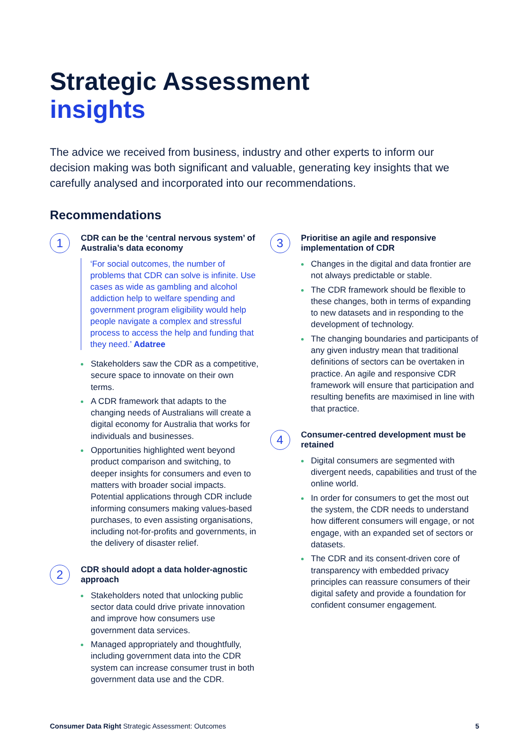Strategic Assessment
insights
The advice we received from business, industry and other experts to inform our decision making was both significant and valuable, generating key insights that we carefully analysed and incorporated into our recommendations.
Recommendations
1
CDR can be the ‘central nervous system’ of Australia’s data economy
‘For social outcomes, the number of problems that CDR can solve is infinite. Use cases as wide as gambling and alcohol addiction help to welfare spending and government program eligibility would help people navigate a complex and stressful process to access the help and funding that they need.’ Adatree
Stakeholders saw the CDR as a competitive, secure space to innovate on their own terms.
A CDR framework that adapts to the changing needs of Australians will create a digital economy for Australia that works for individuals and businesses.
Opportunities highlighted went beyond product comparison and switching, to deeper insights for consumers and even to matters with broader social impacts. Potential applications through CDR include informing consumers making values-based purchases, to even assisting organisations, including not-for-profits and governments, in the delivery of disaster relief.
2
CDR should adopt a data holder-agnostic approach
Stakeholders noted that unlocking public sector data could drive private innovation and improve how consumers use government data services.
Managed appropriately and thoughtfully, including government data into the CDR system can increase consumer trust in both government data use and the CDR.
3
Prioritise an agile and responsive implementation of CDR
Changes in the digital and data frontier are not always predictable or stable.
The CDR framework should be flexible to these changes, both in terms of expanding to new datasets and in responding to the development of technology.
The changing boundaries and participants of any given industry mean that traditional definitions of sectors can be overtaken in practice. An agile and responsive CDR framework will ensure that participation and resulting benefits are maximised in line with that practice.
4
Consumer-centred development must be retained
Digital consumers are segmented with divergent needs, capabilities and trust of the online world.
In order for consumers to get the most out the system, the CDR needs to understand how different consumers will engage, or not engage, with an expanded set of sectors or datasets.
The CDR and its consent-driven core of transparency with embedded privacy principles can reassure consumers of their digital safety and provide a foundation for confident consumer engagement.
Consumer Data Right Strategic Assessment: Outcomes 5